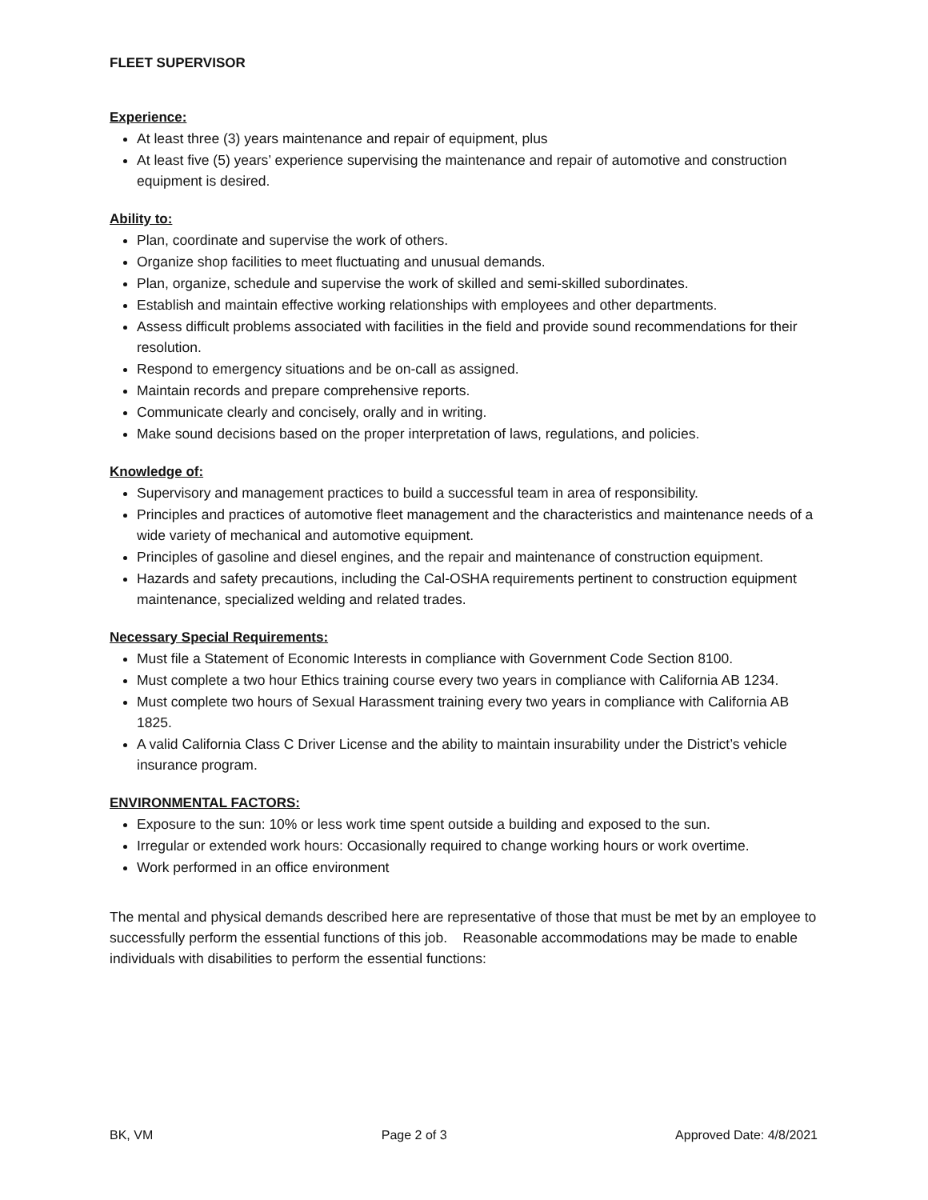FLEET SUPERVISOR
Experience:
At least three (3) years maintenance and repair of equipment, plus
At least five (5) years’ experience supervising the maintenance and repair of automotive and construction equipment is desired.
Ability to:
Plan, coordinate and supervise the work of others.
Organize shop facilities to meet fluctuating and unusual demands.
Plan, organize, schedule and supervise the work of skilled and semi-skilled subordinates.
Establish and maintain effective working relationships with employees and other departments.
Assess difficult problems associated with facilities in the field and provide sound recommendations for their resolution.
Respond to emergency situations and be on-call as assigned.
Maintain records and prepare comprehensive reports.
Communicate clearly and concisely, orally and in writing.
Make sound decisions based on the proper interpretation of laws, regulations, and policies.
Knowledge of:
Supervisory and management practices to build a successful team in area of responsibility.
Principles and practices of automotive fleet management and the characteristics and maintenance needs of a wide variety of mechanical and automotive equipment.
Principles of gasoline and diesel engines, and the repair and maintenance of construction equipment.
Hazards and safety precautions, including the Cal-OSHA requirements pertinent to construction equipment maintenance, specialized welding and related trades.
Necessary Special Requirements:
Must file a Statement of Economic Interests in compliance with Government Code Section 8100.
Must complete a two hour Ethics training course every two years in compliance with California AB 1234.
Must complete two hours of Sexual Harassment training every two years in compliance with California AB 1825.
A valid California Class C Driver License and the ability to maintain insurability under the District’s vehicle insurance program.
ENVIRONMENTAL FACTORS:
Exposure to the sun: 10% or less work time spent outside a building and exposed to the sun.
Irregular or extended work hours: Occasionally required to change working hours or work overtime.
Work performed in an office environment
The mental and physical demands described here are representative of those that must be met by an employee to successfully perform the essential functions of this job. Reasonable accommodations may be made to enable individuals with disabilities to perform the essential functions:
BK, VM Page 2 of 3 Approved Date: 4/8/2021